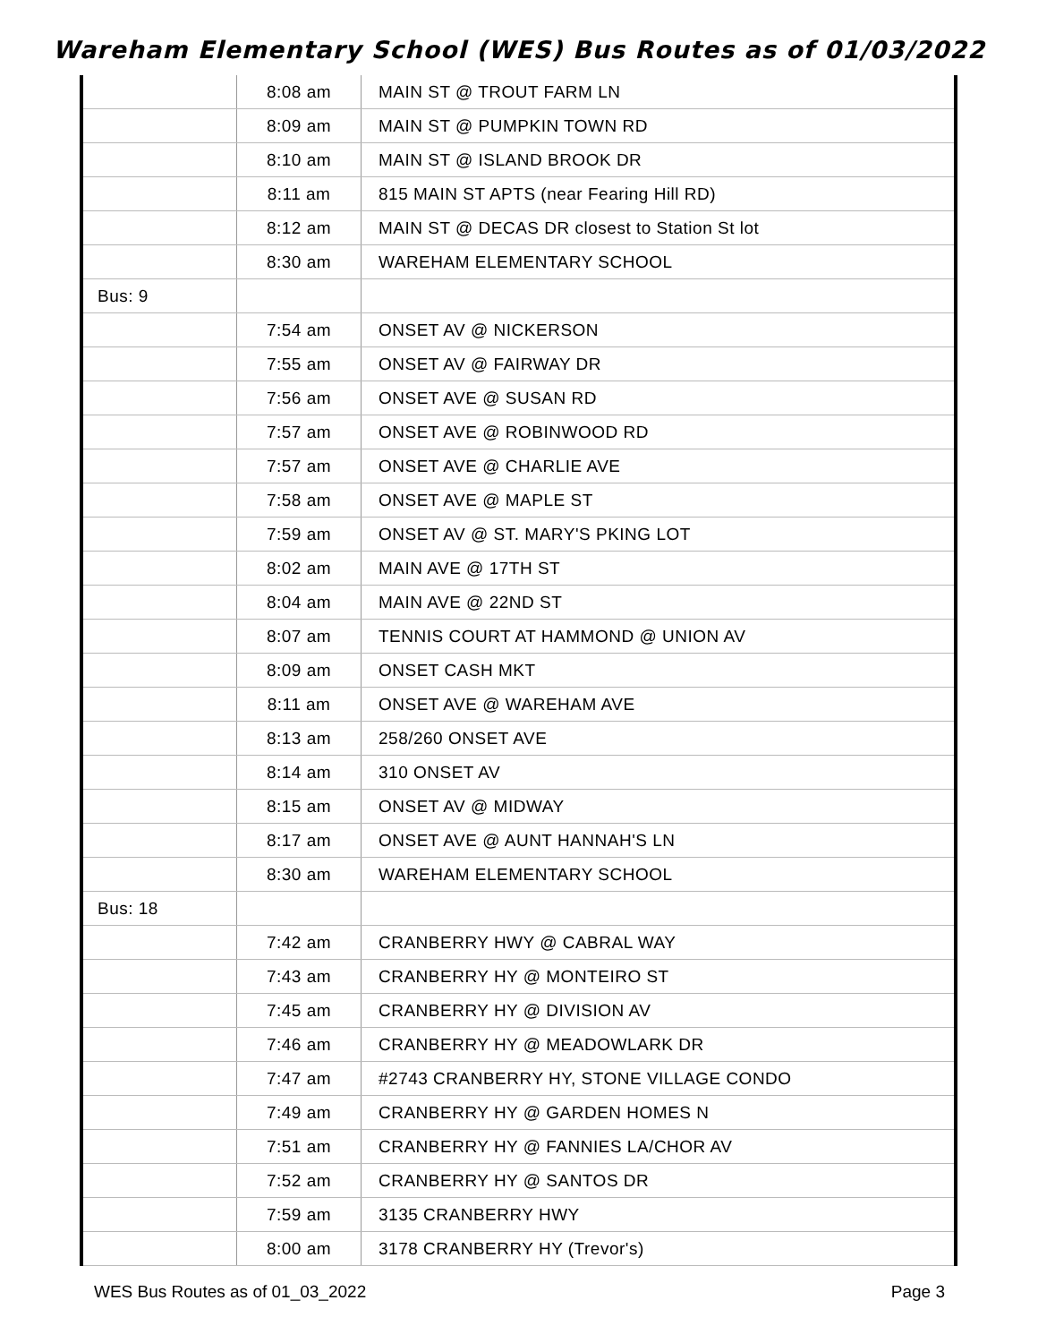Wareham Elementary School (WES) Bus Routes as of 01/03/2022
| | 8:08 am | MAIN ST @ TROUT FARM LN |
| | 8:09 am | MAIN ST @ PUMPKIN TOWN RD |
| | 8:10 am | MAIN ST @ ISLAND BROOK DR |
| | 8:11 am | 815 MAIN ST APTS (near Fearing Hill RD) |
| | 8:12 am | MAIN ST @ DECAS DR closest to Station St lot |
| | 8:30 am | WAREHAM ELEMENTARY SCHOOL |
| Bus: 9 | | |
| | 7:54 am | ONSET AV @ NICKERSON |
| | 7:55 am | ONSET AV @ FAIRWAY DR |
| | 7:56 am | ONSET AVE @ SUSAN RD |
| | 7:57 am | ONSET AVE @ ROBINWOOD RD |
| | 7:57 am | ONSET AVE @ CHARLIE AVE |
| | 7:58 am | ONSET AVE @ MAPLE ST |
| | 7:59 am | ONSET AV @ ST. MARY'S PKING LOT |
| | 8:02 am | MAIN AVE @ 17TH ST |
| | 8:04 am | MAIN AVE @ 22ND ST |
| | 8:07 am | TENNIS COURT AT HAMMOND @ UNION AV |
| | 8:09 am | ONSET CASH MKT |
| | 8:11 am | ONSET AVE @ WAREHAM AVE |
| | 8:13 am | 258/260 ONSET AVE |
| | 8:14 am | 310 ONSET AV |
| | 8:15 am | ONSET AV @ MIDWAY |
| | 8:17 am | ONSET AVE @ AUNT HANNAH'S LN |
| | 8:30 am | WAREHAM ELEMENTARY SCHOOL |
| Bus: 18 | | |
| | 7:42 am | CRANBERRY HWY @ CABRAL WAY |
| | 7:43 am | CRANBERRY HY @ MONTEIRO ST |
| | 7:45 am | CRANBERRY HY @ DIVISION AV |
| | 7:46 am | CRANBERRY HY @ MEADOWLARK DR |
| | 7:47 am | #2743 CRANBERRY HY, STONE VILLAGE CONDO |
| | 7:49 am | CRANBERRY HY @ GARDEN HOMES N |
| | 7:51 am | CRANBERRY HY @ FANNIES LA/CHOR AV |
| | 7:52 am | CRANBERRY HY @ SANTOS DR |
| | 7:59 am | 3135 CRANBERRY HWY |
| | 8:00 am | 3178 CRANBERRY HY (Trevor's) |
WES Bus Routes as of 01_03_2022 Page 3